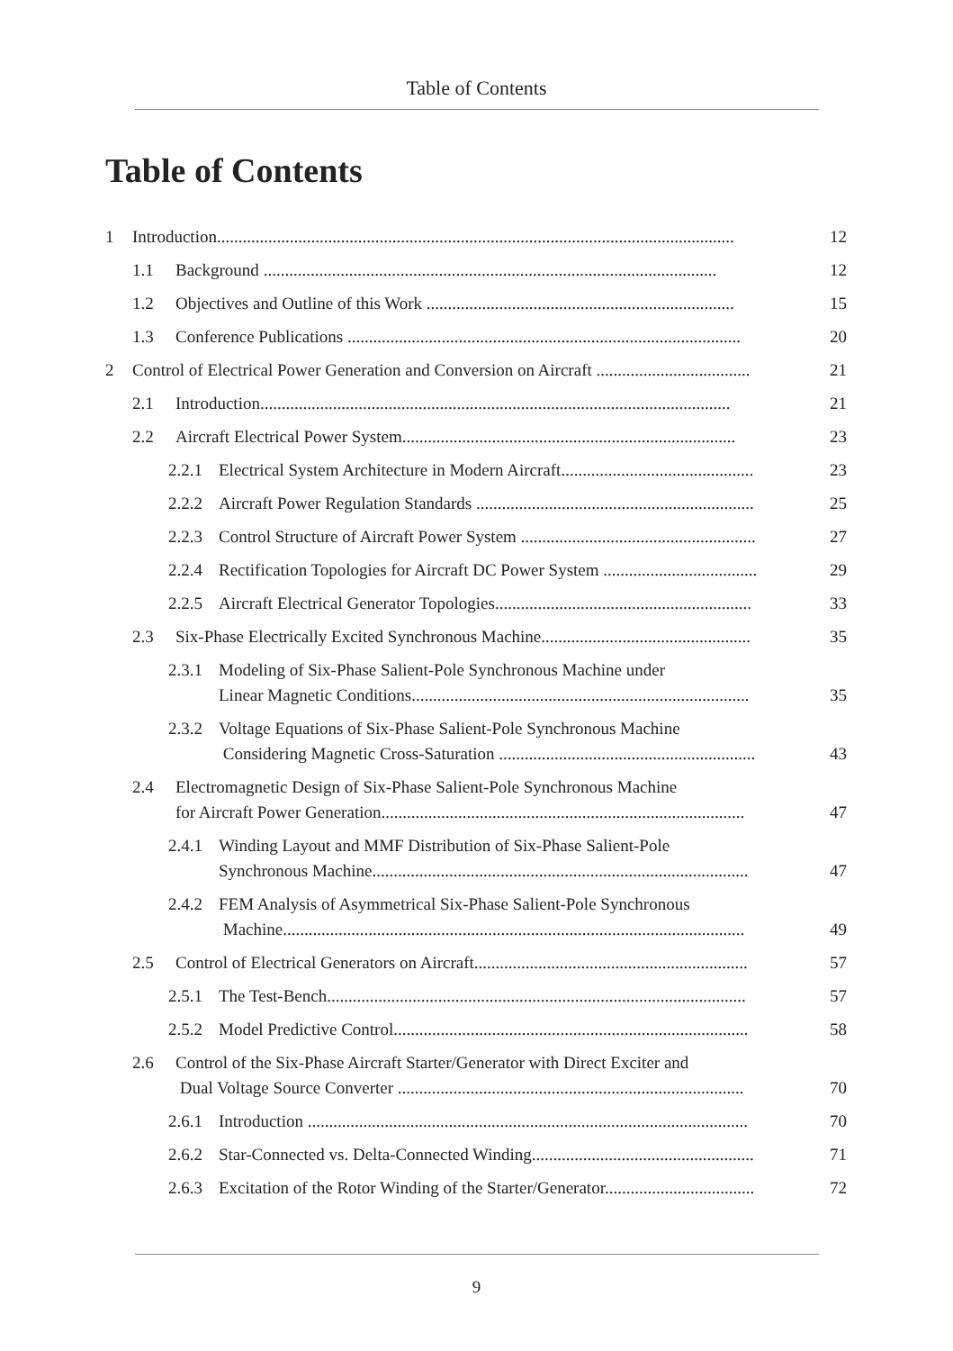Table of Contents
Table of Contents
1 Introduction......................................................................................................................... 12
1.1 Background .......................................................................................................... 12
1.2 Objectives and Outline of this Work ........................................................................ 15
1.3 Conference Publications ............................................................................................ 20
2 Control of Electrical Power Generation and Conversion on Aircraft .................................... 21
2.1 Introduction.............................................................................................................. 21
2.2 Aircraft Electrical Power System.............................................................................. 23
2.2.1 Electrical System Architecture in Modern Aircraft............................................. 23
2.2.2 Aircraft Power Regulation Standards ................................................................. 25
2.2.3 Control Structure of Aircraft Power System ....................................................... 27
2.2.4 Rectification Topologies for Aircraft DC Power System .................................... 29
2.2.5 Aircraft Electrical Generator Topologies............................................................ 33
2.3 Six-Phase Electrically Excited Synchronous Machine................................................. 35
2.3.1 Modeling of Six-Phase Salient-Pole Synchronous Machine under
Linear Magnetic Conditions...............................................................................
35
2.3.2 Voltage Equations of Six-Phase Salient-Pole Synchronous Machine
Considering Magnetic Cross-Saturation ............................................................
43
2.4 Electromagnetic Design of Six-Phase Salient-Pole Synchronous Machine
for Aircraft Power Generation.....................................................................................
47
2.4.1 Winding Layout and MMF Distribution of Six-Phase Salient-Pole
Synchronous Machine........................................................................................
47
2.4.2 FEM Analysis of Asymmetrical Six-Phase Salient-Pole Synchronous
Machine............................................................................................................
49
2.5 Control of Electrical Generators on Aircraft................................................................ 57
2.5.1 The Test-Bench.................................................................................................. 57
2.5.2 Model Predictive Control................................................................................... 58
2.6 Control of the Six-Phase Aircraft Starter/Generator with Direct Exciter and
Dual Voltage Source Converter .................................................................................
70
2.6.1 Introduction ....................................................................................................... 70
2.6.2 Star-Connected vs. Delta-Connected Winding.................................................... 71
2.6.3 Excitation of the Rotor Winding of the Starter/Generator................................... 72
9